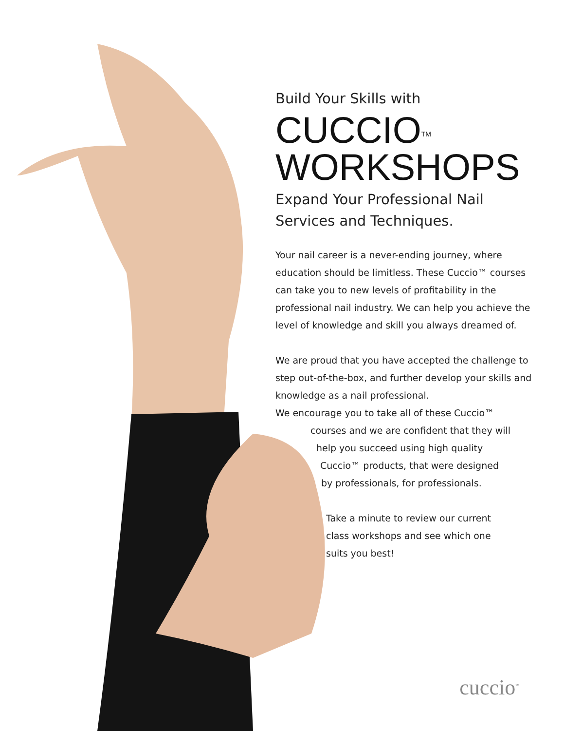Build Your Skills with
CUCCIO<sup>TM</sup>
WORKSHOPS
Expand Your Professional Nail Services and Techniques.
Your nail career is a never-ending journey, where education should be limitless. These Cuccio™ courses can take you to new levels of profitability in the professional nail industry. We can help you achieve the level of knowledge and skill you always dreamed of.
We are proud that you have accepted the challenge to step out-of-the-box, and further develop your skills and knowledge as a nail professional.
We encourage you to take all of these Cuccio™
courses and we are confident that they will
help you succeed using high quality
Cuccio™ products, that were designed
by professionals, for professionals.
Take a minute to review our current
class workshops and see which one
suits you best!
cuccio<sup>™</sup>